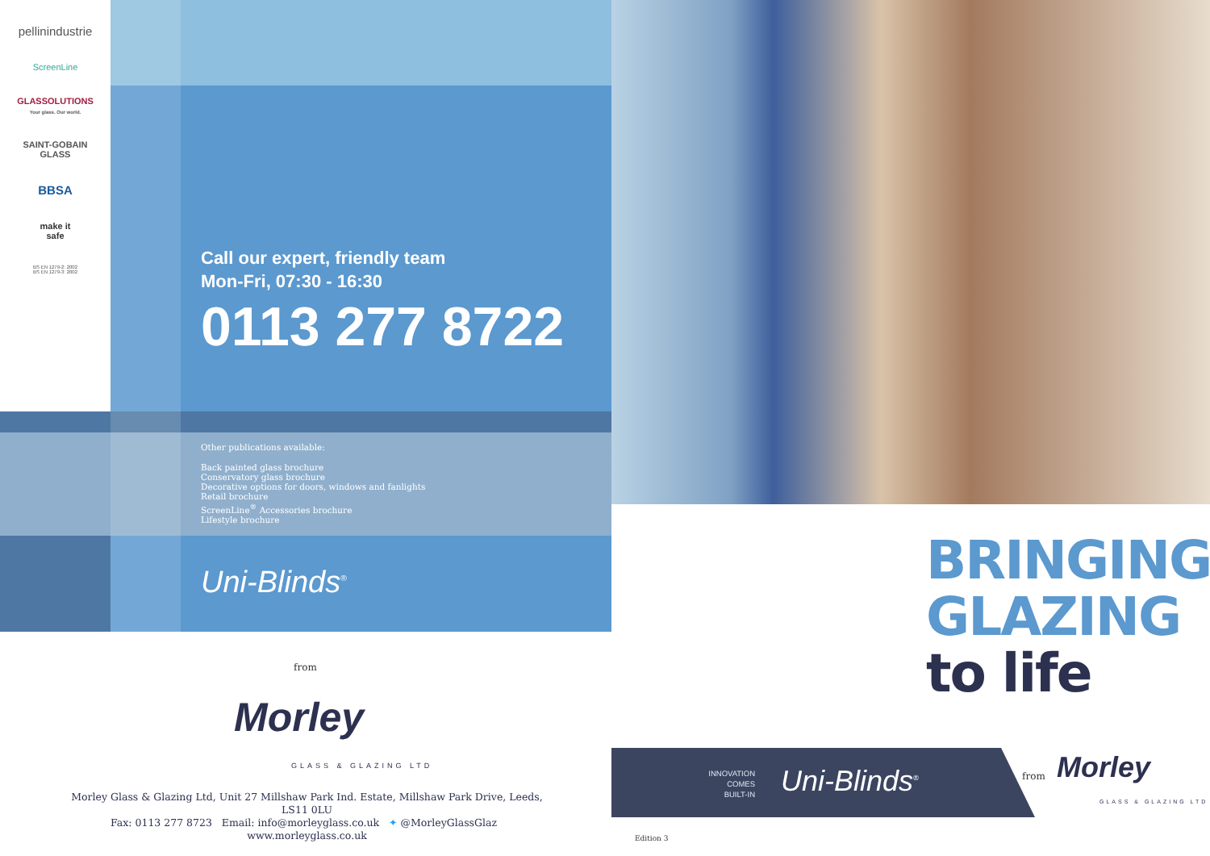pellinindustrie
ScreenLine
GLASSOLUTIONS
Your glass. Our world.
SAINT-GOBAIN
GLASS
BBSA
make it
safe
BS EN 1279-2: 2002
BS EN 1279-3: 2002
Call our expert, friendly team
Mon-Fri, 07:30 - 16:30
0113 277 8722
Other publications available:
Back painted glass brochure
Conservatory glass brochure
Decorative options for doors, windows and fanlights
Retail brochure
ScreenLine<sup>®</sup> Accessories brochure
Lifestyle brochure
Uni-Blinds<sup>®</sup>
from
Morley
GLASS & GLAZING LTD
Morley Glass & Glazing Ltd, Unit 27 Millshaw Park Ind. Estate, Millshaw Park Drive, Leeds, LS11 0LU
Fax: 0113 277 8723 Email: info@morleyglass.co.uk ✦ @MorleyGlassGlaz www.morleyglass.co.uk
BRINGING
GLAZING
to life
INNOVATION
COMES
BUILT-IN
Uni-Blinds<sup>®</sup>
from Morley
GLASS & GLAZING LTD
Edition 3